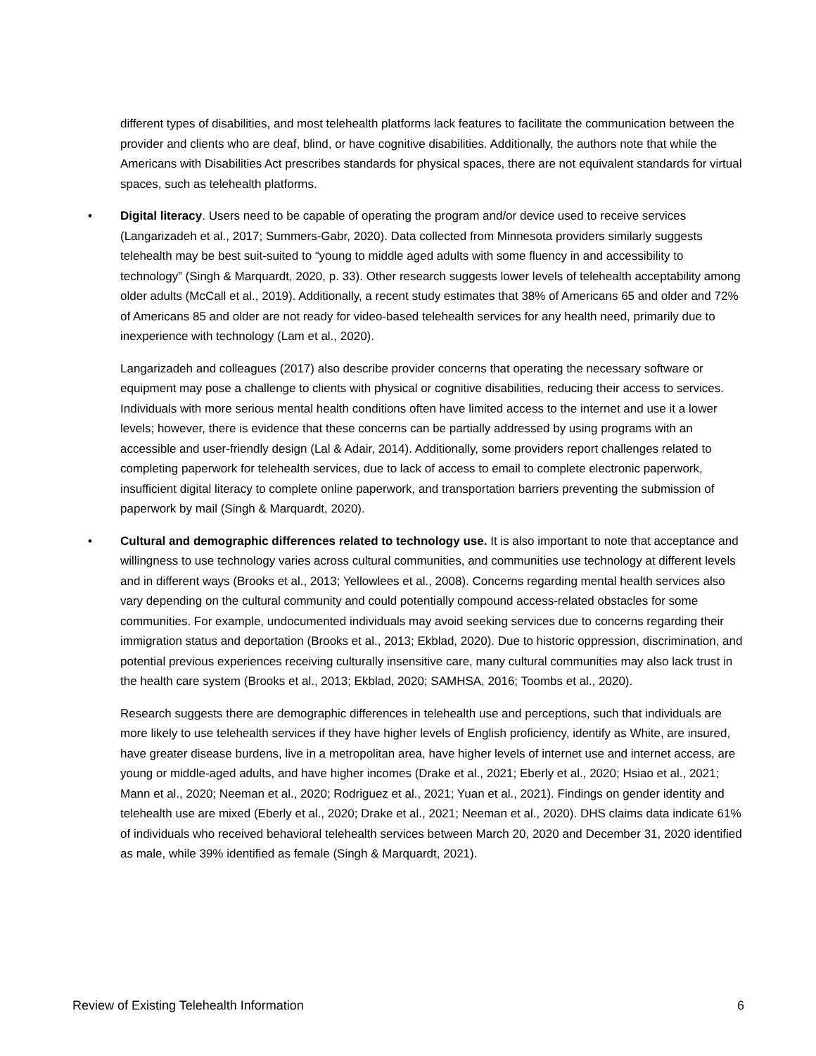different types of disabilities, and most telehealth platforms lack features to facilitate the communication between the provider and clients who are deaf, blind, or have cognitive disabilities. Additionally, the authors note that while the Americans with Disabilities Act prescribes standards for physical spaces, there are not equivalent standards for virtual spaces, such as telehealth platforms.
• Digital literacy. Users need to be capable of operating the program and/or device used to receive services (Langarizadeh et al., 2017; Summers-Gabr, 2020). Data collected from Minnesota providers similarly suggests telehealth may be best suit-suited to “young to middle aged adults with some fluency in and accessibility to technology” (Singh & Marquardt, 2020, p. 33). Other research suggests lower levels of telehealth acceptability among older adults (McCall et al., 2019). Additionally, a recent study estimates that 38% of Americans 65 and older and 72% of Americans 85 and older are not ready for video-based telehealth services for any health need, primarily due to inexperience with technology (Lam et al., 2020).
Langarizadeh and colleagues (2017) also describe provider concerns that operating the necessary software or equipment may pose a challenge to clients with physical or cognitive disabilities, reducing their access to services. Individuals with more serious mental health conditions often have limited access to the internet and use it a lower levels; however, there is evidence that these concerns can be partially addressed by using programs with an accessible and user-friendly design (Lal & Adair, 2014). Additionally, some providers report challenges related to completing paperwork for telehealth services, due to lack of access to email to complete electronic paperwork, insufficient digital literacy to complete online paperwork, and transportation barriers preventing the submission of paperwork by mail (Singh & Marquardt, 2020).
• Cultural and demographic differences related to technology use. It is also important to note that acceptance and willingness to use technology varies across cultural communities, and communities use technology at different levels and in different ways (Brooks et al., 2013; Yellowlees et al., 2008). Concerns regarding mental health services also vary depending on the cultural community and could potentially compound access-related obstacles for some communities. For example, undocumented individuals may avoid seeking services due to concerns regarding their immigration status and deportation (Brooks et al., 2013; Ekblad, 2020). Due to historic oppression, discrimination, and potential previous experiences receiving culturally insensitive care, many cultural communities may also lack trust in the health care system (Brooks et al., 2013; Ekblad, 2020; SAMHSA, 2016; Toombs et al., 2020).
Research suggests there are demographic differences in telehealth use and perceptions, such that individuals are more likely to use telehealth services if they have higher levels of English proficiency, identify as White, are insured, have greater disease burdens, live in a metropolitan area, have higher levels of internet use and internet access, are young or middle-aged adults, and have higher incomes (Drake et al., 2021; Eberly et al., 2020; Hsiao et al., 2021; Mann et al., 2020; Neeman et al., 2020; Rodriguez et al., 2021; Yuan et al., 2021). Findings on gender identity and telehealth use are mixed (Eberly et al., 2020; Drake et al., 2021; Neeman et al., 2020). DHS claims data indicate 61% of individuals who received behavioral telehealth services between March 20, 2020 and December 31, 2020 identified as male, while 39% identified as female (Singh & Marquardt, 2021).
Review of Existing Telehealth Information 6